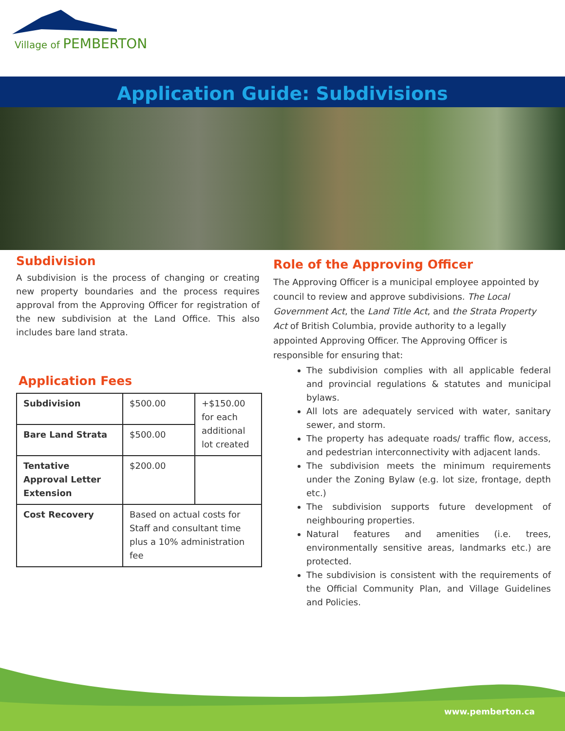Village of PEMBERTON
Application Guide: Subdivisions
Subdivision
A subdivision is the process of changing or creating new property boundaries and the process requires approval from the Approving Officer for registration of the new subdivision at the Land Office. This also includes bare land strata.
Application Fees
| Subdivision | $500.00 | +$150.00 for each additional lot created |
| Bare Land Strata | $500.00 | |
| Tentative Approval Letter Extension | $200.00 | |
| Cost Recovery | Based on actual costs for Staff and consultant time plus a 10% administration fee | |
Role of the Approving Officer
The Approving Officer is a municipal employee appointed by council to review and approve subdivisions. The Local Government Act, the Land Title Act, and the Strata Property Act of British Columbia, provide authority to a legally appointed Approving Officer. The Approving Officer is responsible for ensuring that:
The subdivision complies with all applicable federal and provincial regulations & statutes and municipal bylaws.
All lots are adequately serviced with water, sanitary sewer, and storm.
The property has adequate roads/ traffic flow, access, and pedestrian interconnectivity with adjacent lands.
The subdivision meets the minimum requirements under the Zoning Bylaw (e.g. lot size, frontage, depth etc.)
The subdivision supports future development of neighbouring properties.
Natural features and amenities (i.e. trees, environmentally sensitive areas, landmarks etc.) are protected.
The subdivision is consistent with the requirements of the Official Community Plan, and Village Guidelines and Policies.
www.pemberton.ca